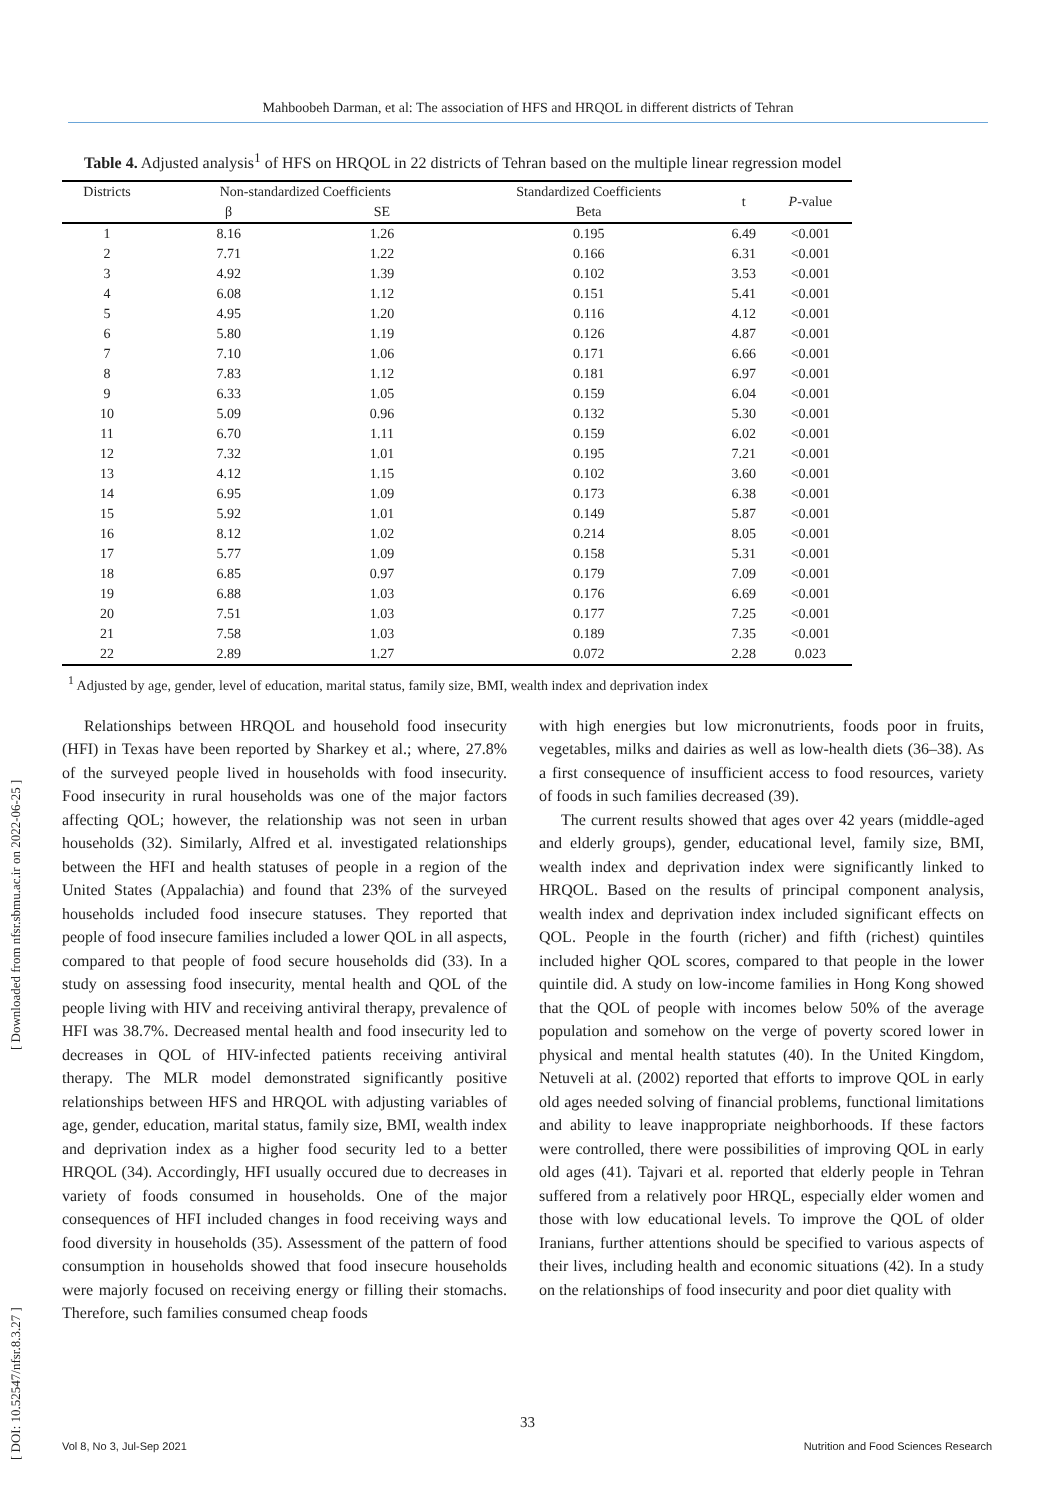Mahboobeh Darman, et al: The association of HFS and HRQOL in different districts of Tehran
[ DOI: 10.52547/nfsr.8.3.27 ] [ Downloaded from nfsr.sbmu.ac.ir on 2022-06-25 ]
Table 4. Adjusted analysis<sup>1</sup> of HFS on HRQOL in 22 districts of Tehran based on the multiple linear regression model
| Districts | Non-standardized Coefficients | | Standardized Coefficients | t | P -value |
| --- | --- | --- | --- | --- | --- |
| | β | SE | Beta | | |
| 1 | 8.16 | 1.26 | 0.195 | 6.49 | <0.001 |
| 2 | 7.71 | 1.22 | 0.166 | 6.31 | <0.001 |
| 3 | 4.92 | 1.39 | 0.102 | 3.53 | <0.001 |
| 4 | 6.08 | 1.12 | 0.151 | 5.41 | <0.001 |
| 5 | 4.95 | 1.20 | 0.116 | 4.12 | <0.001 |
| 6 | 5.80 | 1.19 | 0.126 | 4.87 | <0.001 |
| 7 | 7.10 | 1.06 | 0.171 | 6.66 | <0.001 |
| 8 | 7.83 | 1.12 | 0.181 | 6.97 | <0.001 |
| 9 | 6.33 | 1.05 | 0.159 | 6.04 | <0.001 |
| 10 | 5.09 | 0.96 | 0.132 | 5.30 | <0.001 |
| 11 | 6.70 | 1.11 | 0.159 | 6.02 | <0.001 |
| 12 | 7.32 | 1.01 | 0.195 | 7.21 | <0.001 |
| 13 | 4.12 | 1.15 | 0.102 | 3.60 | <0.001 |
| 14 | 6.95 | 1.09 | 0.173 | 6.38 | <0.001 |
| 15 | 5.92 | 1.01 | 0.149 | 5.87 | <0.001 |
| 16 | 8.12 | 1.02 | 0.214 | 8.05 | <0.001 |
| 17 | 5.77 | 1.09 | 0.158 | 5.31 | <0.001 |
| 18 | 6.85 | 0.97 | 0.179 | 7.09 | <0.001 |
| 19 | 6.88 | 1.03 | 0.176 | 6.69 | <0.001 |
| 20 | 7.51 | 1.03 | 0.177 | 7.25 | <0.001 |
| 21 | 7.58 | 1.03 | 0.189 | 7.35 | <0.001 |
| 22 | 2.89 | 1.27 | 0.072 | 2.28 | 0.023 |
<sup>1</sup> Adjusted by age, gender, level of education, marital status, family size, BMI, wealth index and deprivation index
Relationships between HRQOL and household food insecurity (HFI) in Texas have been reported by Sharkey et al.; where, 27.8% of the surveyed people lived in households with food insecurity. Food insecurity in rural households was one of the major factors affecting QOL; however, the relationship was not seen in urban households (32). Similarly, Alfred et al. investigated relationships between the HFI and health statuses of people in a region of the United States (Appalachia) and found that 23% of the surveyed households included food insecure statuses. They reported that people of food insecure families included a lower QOL in all aspects, compared to that people of food secure households did (33). In a study on assessing food insecurity, mental health and QOL of the people living with HIV and receiving antiviral therapy, prevalence of HFI was 38.7%. Decreased mental health and food insecurity led to decreases in QOL of HIV-infected patients receiving antiviral therapy. The MLR model demonstrated significantly positive relationships between HFS and HRQOL with adjusting variables of age, gender, education, marital status, family size, BMI, wealth index and deprivation index as a higher food security led to a better HRQOL (34). Accordingly, HFI usually occured due to decreases in variety of foods consumed in households. One of the major consequences of HFI included changes in food receiving ways and food diversity in households (35). Assessment of the pattern of food consumption in households showed that food insecure households were majorly focused on receiving energy or filling their stomachs. Therefore, such families consumed cheap foods
with high energies but low micronutrients, foods poor in fruits, vegetables, milks and dairies as well as low-health diets (36–38). As a first consequence of insufficient access to food resources, variety of foods in such families decreased (39).
The current results showed that ages over 42 years (middle-aged and elderly groups), gender, educational level, family size, BMI, wealth index and deprivation index were significantly linked to HRQOL. Based on the results of principal component analysis, wealth index and deprivation index included significant effects on QOL. People in the fourth (richer) and fifth (richest) quintiles included higher QOL scores, compared to that people in the lower quintile did. A study on low-income families in Hong Kong showed that the QOL of people with incomes below 50% of the average population and somehow on the verge of poverty scored lower in physical and mental health statutes (40). In the United Kingdom, Netuveli at al. (2002) reported that efforts to improve QOL in early old ages needed solving of financial problems, functional limitations and ability to leave inappropriate neighborhoods. If these factors were controlled, there were possibilities of improving QOL in early old ages (41). Tajvari et al. reported that elderly people in Tehran suffered from a relatively poor HRQL, especially elder women and those with low educational levels. To improve the QOL of older Iranians, further attentions should be specified to various aspects of their lives, including health and economic situations (42). In a study on the relationships of food insecurity and poor diet quality with
33
Vol 8, No 3, Jul-Sep 2021 Nutrition and Food Sciences Research